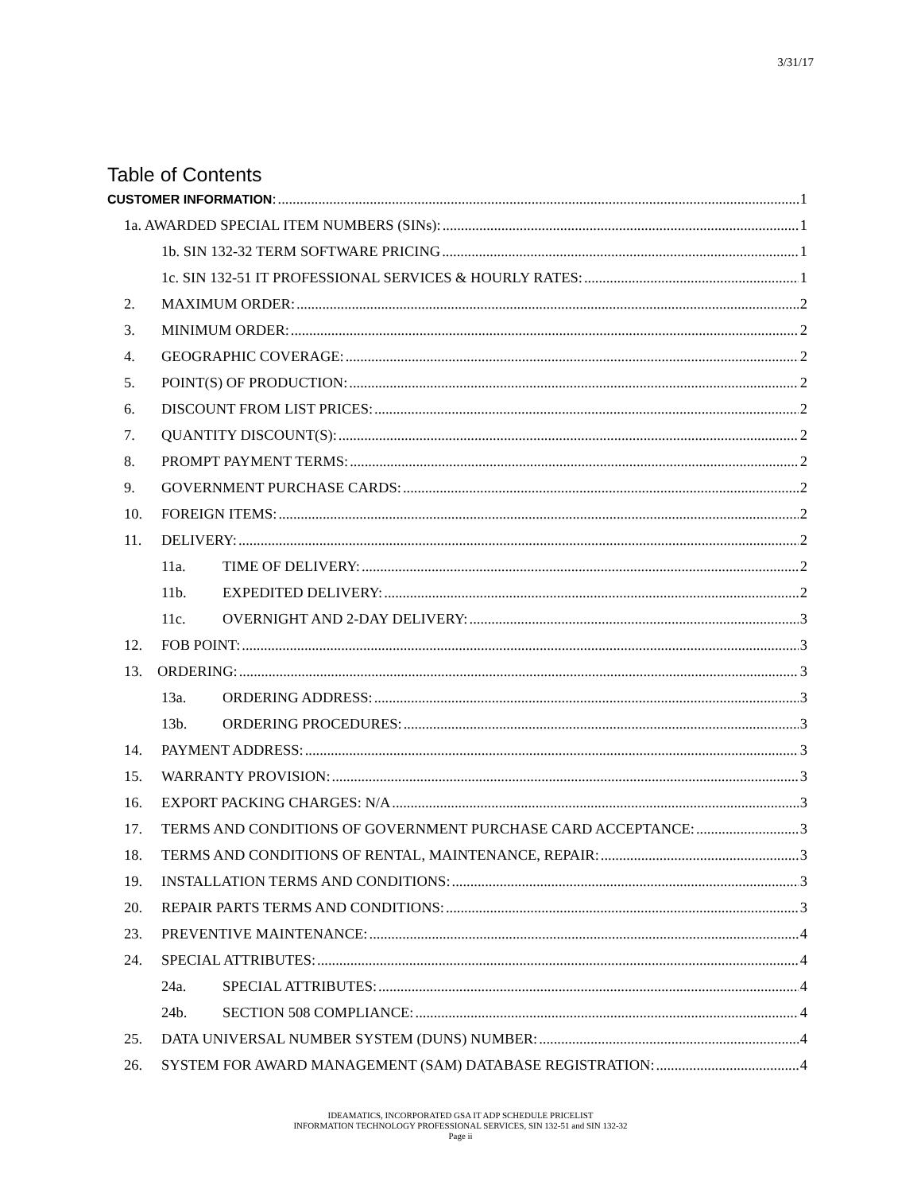3/31/17
Table of Contents
CUSTOMER INFORMATION: 1
1a. AWARDED SPECIAL ITEM NUMBERS (SINs): 1
1b. SIN 132-32 TERM SOFTWARE PRICING 1
1c. SIN 132-51 IT PROFESSIONAL SERVICES & HOURLY RATES: 1
2. MAXIMUM ORDER: 2
3. MINIMUM ORDER: 2
4. GEOGRAPHIC COVERAGE: 2
5. POINT(S) OF PRODUCTION: 2
6. DISCOUNT FROM LIST PRICES: 2
7. QUANTITY DISCOUNT(S): 2
8. PROMPT PAYMENT TERMS: 2
9. GOVERNMENT PURCHASE CARDS: 2
10. FOREIGN ITEMS: 2
11. DELIVERY: 2
11a. TIME OF DELIVERY: 2
11b. EXPEDITED DELIVERY: 2
11c. OVERNIGHT AND 2-DAY DELIVERY: 3
12. FOB POINT: 3
13. ORDERING: 3
13a. ORDERING ADDRESS: 3
13b. ORDERING PROCEDURES: 3
14. PAYMENT ADDRESS: 3
15. WARRANTY PROVISION: 3
16. EXPORT PACKING CHARGES: N/A 3
17. TERMS AND CONDITIONS OF GOVERNMENT PURCHASE CARD ACCEPTANCE: 3
18. TERMS AND CONDITIONS OF RENTAL, MAINTENANCE, REPAIR: 3
19. INSTALLATION TERMS AND CONDITIONS: 3
20. REPAIR PARTS TERMS AND CONDITIONS: 3
23. PREVENTIVE MAINTENANCE: 4
24. SPECIAL ATTRIBUTES: 4
24a. SPECIAL ATTRIBUTES: 4
24b. SECTION 508 COMPLIANCE: 4
25. DATA UNIVERSAL NUMBER SYSTEM (DUNS) NUMBER: 4
26. SYSTEM FOR AWARD MANAGEMENT (SAM) DATABASE REGISTRATION: 4
IDEAMATICS, INCORPORATED GSA IT ADP SCHEDULE PRICELIST
INFORMATION TECHNOLOGY PROFESSIONAL SERVICES, SIN 132-51 and SIN 132-32
Page ii